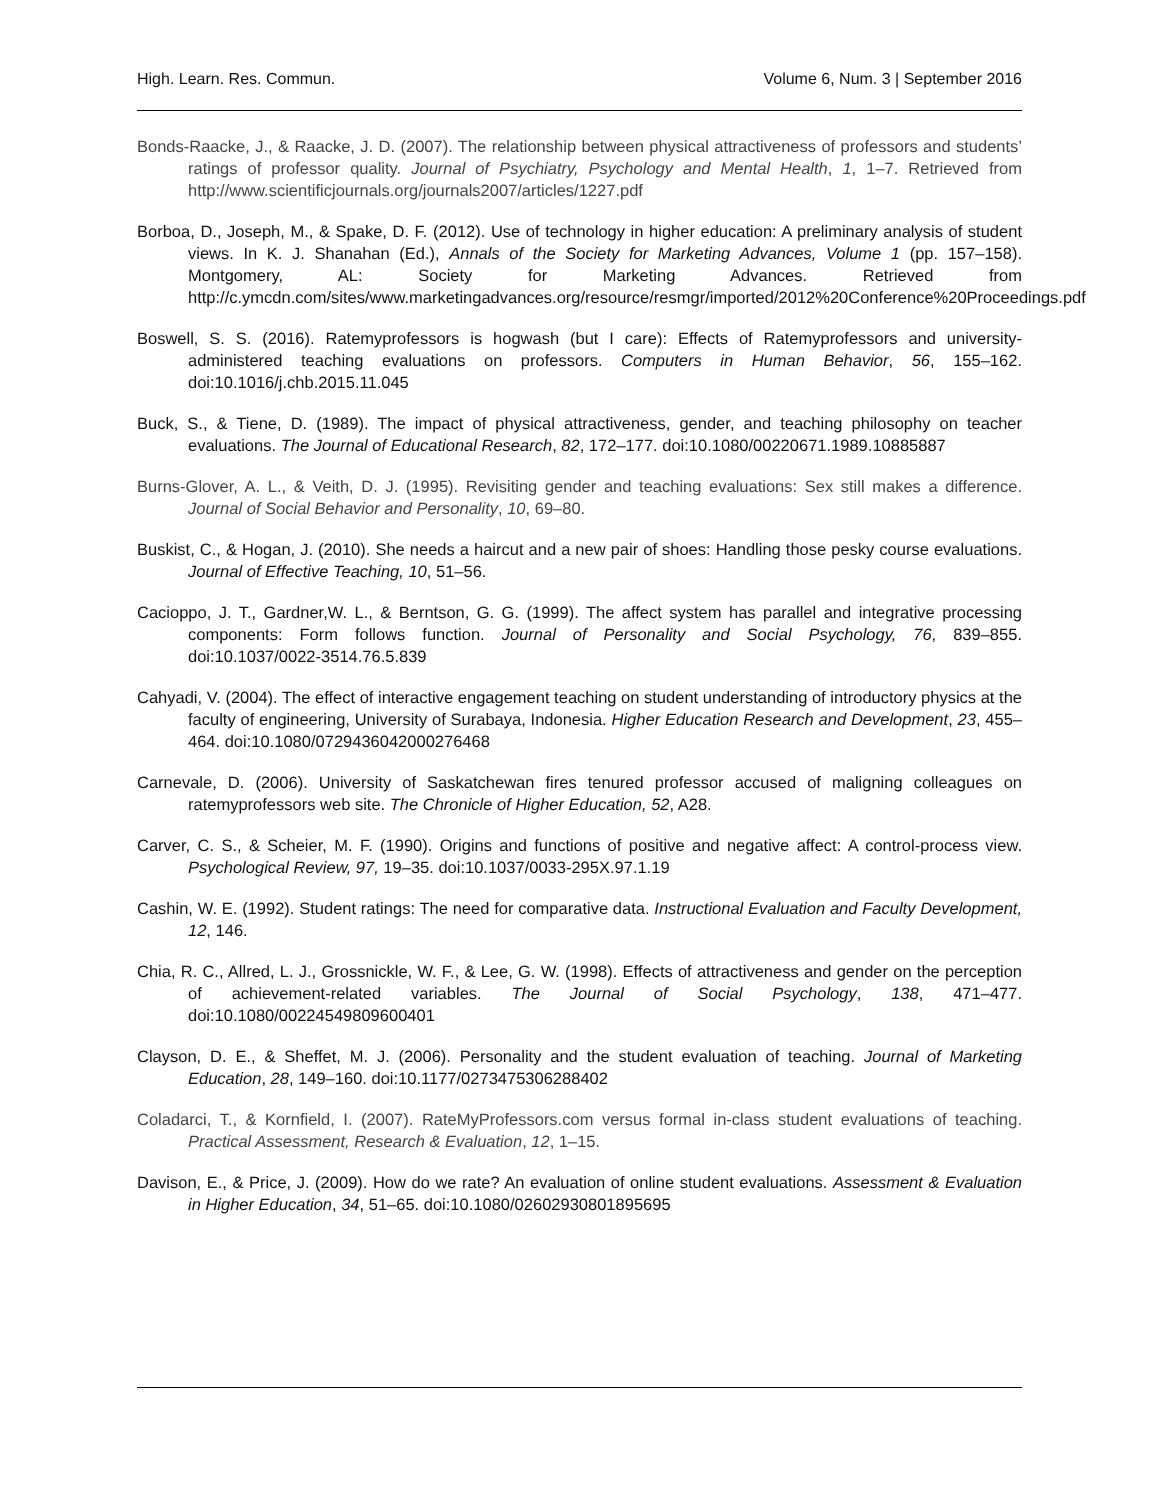High. Learn. Res. Commun. Volume 6, Num. 3 | September 2016
Bonds-Raacke, J., & Raacke, J. D. (2007). The relationship between physical attractiveness of professors and students’ ratings of professor quality. Journal of Psychiatry, Psychology and Mental Health, 1, 1–7. Retrieved from http://www.scientificjournals.org/journals2007/articles/1227.pdf
Borboa, D., Joseph, M., & Spake, D. F. (2012). Use of technology in higher education: A preliminary analysis of student views. In K. J. Shanahan (Ed.), Annals of the Society for Marketing Advances, Volume 1 (pp. 157–158). Montgomery, AL: Society for Marketing Advances. Retrieved from http://c.ymcdn.com/sites/www.marketingadvances.org/resource/resmgr/imported/2012%20Conference%20Proceedings.pdf
Boswell, S. S. (2016). Ratemyprofessors is hogwash (but I care): Effects of Ratemyprofessors and university-administered teaching evaluations on professors. Computers in Human Behavior, 56, 155–162. doi:10.1016/j.chb.2015.11.045
Buck, S., & Tiene, D. (1989). The impact of physical attractiveness, gender, and teaching philosophy on teacher evaluations. The Journal of Educational Research, 82, 172–177. doi:10.1080/00220671.1989.10885887
Burns-Glover, A. L., & Veith, D. J. (1995). Revisiting gender and teaching evaluations: Sex still makes a difference. Journal of Social Behavior and Personality, 10, 69–80.
Buskist, C., & Hogan, J. (2010). She needs a haircut and a new pair of shoes: Handling those pesky course evaluations. Journal of Effective Teaching, 10, 51–56.
Cacioppo, J. T., Gardner,W. L., & Berntson, G. G. (1999). The affect system has parallel and integrative processing components: Form follows function. Journal of Personality and Social Psychology, 76, 839–855. doi:10.1037/0022-3514.76.5.839
Cahyadi, V. (2004). The effect of interactive engagement teaching on student understanding of introductory physics at the faculty of engineering, University of Surabaya, Indonesia. Higher Education Research and Development, 23, 455–464. doi:10.1080/0729436042000276468
Carnevale, D. (2006). University of Saskatchewan fires tenured professor accused of maligning colleagues on ratemyprofessors web site. The Chronicle of Higher Education, 52, A28.
Carver, C. S., & Scheier, M. F. (1990). Origins and functions of positive and negative affect: A control-process view. Psychological Review, 97, 19–35. doi:10.1037/0033-295X.97.1.19
Cashin, W. E. (1992). Student ratings: The need for comparative data. Instructional Evaluation and Faculty Development, 12, 146.
Chia, R. C., Allred, L. J., Grossnickle, W. F., & Lee, G. W. (1998). Effects of attractiveness and gender on the perception of achievement-related variables. The Journal of Social Psychology, 138, 471–477. doi:10.1080/00224549809600401
Clayson, D. E., & Sheffet, M. J. (2006). Personality and the student evaluation of teaching. Journal of Marketing Education, 28, 149–160. doi:10.1177/0273475306288402
Coladarci, T., & Kornfield, I. (2007). RateMyProfessors.com versus formal in-class student evaluations of teaching. Practical Assessment, Research & Evaluation, 12, 1–15.
Davison, E., & Price, J. (2009). How do we rate? An evaluation of online student evaluations. Assessment & Evaluation in Higher Education, 34, 51–65. doi:10.1080/02602930801895695